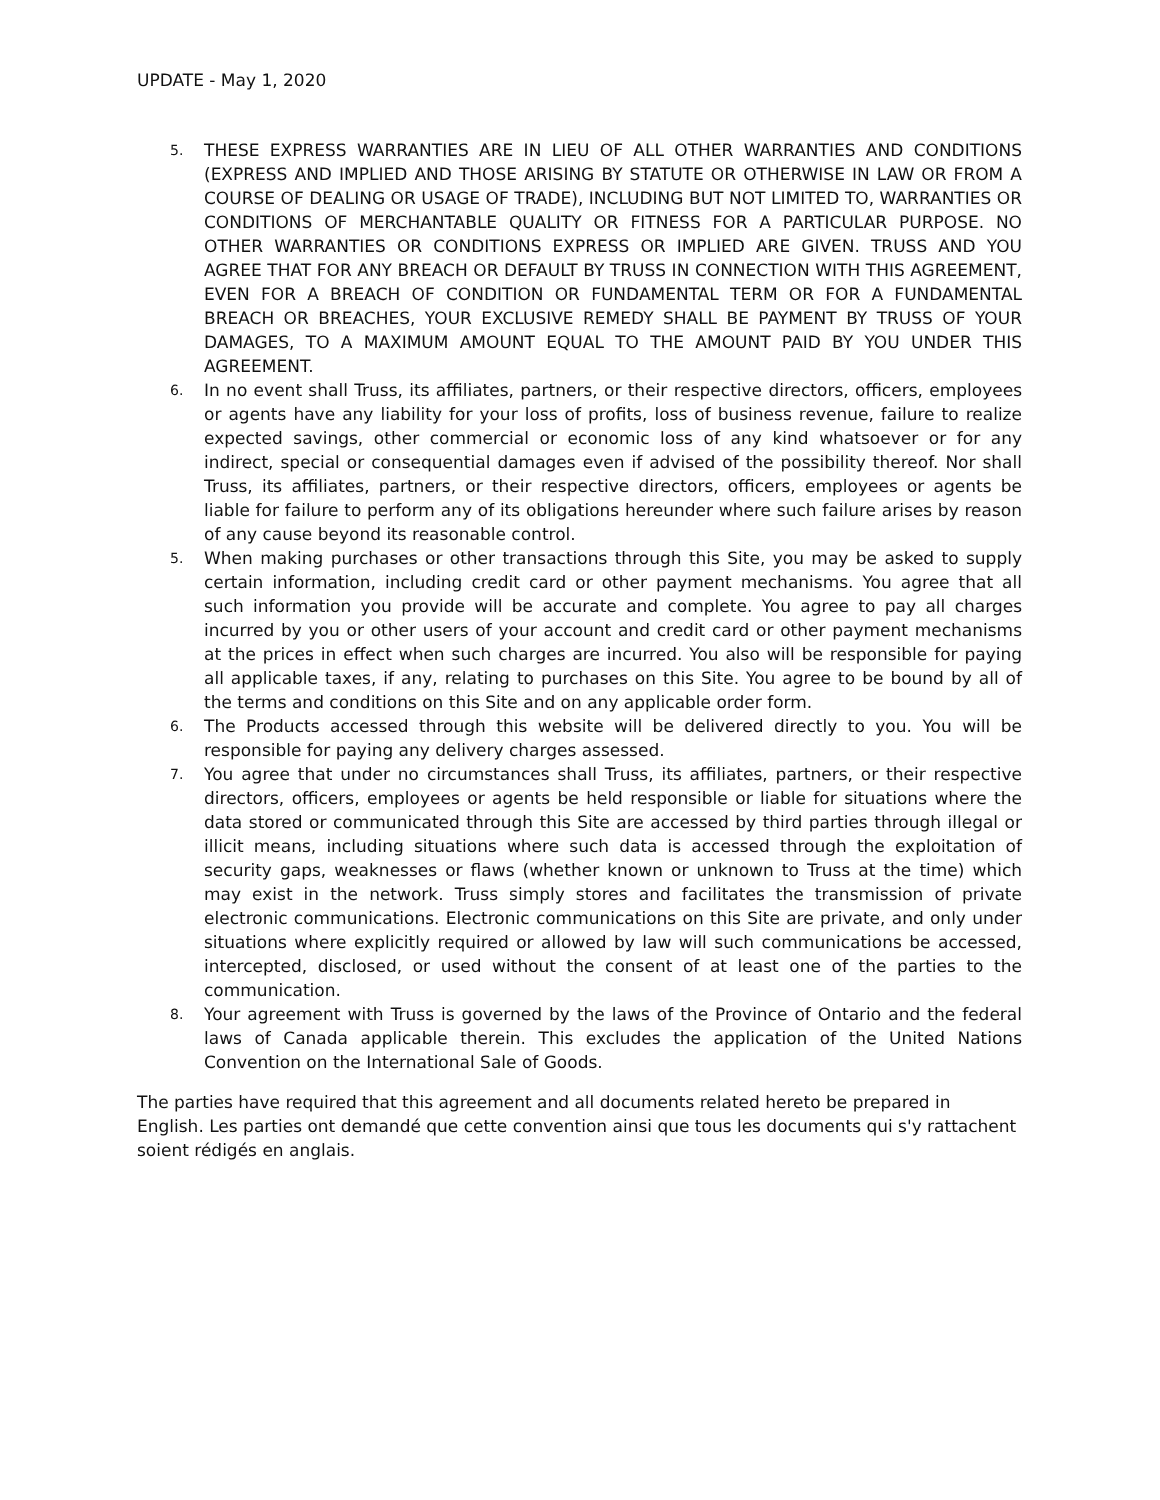UPDATE - May 1, 2020
5.
THESE EXPRESS WARRANTIES ARE IN LIEU OF ALL OTHER WARRANTIES AND CONDITIONS (EXPRESS AND IMPLIED AND THOSE ARISING BY STATUTE OR OTHERWISE IN LAW OR FROM A COURSE OF DEALING OR USAGE OF TRADE), INCLUDING BUT NOT LIMITED TO, WARRANTIES OR CONDITIONS OF MERCHANTABLE QUALITY OR FITNESS FOR A PARTICULAR PURPOSE. NO OTHER WARRANTIES OR CONDITIONS EXPRESS OR IMPLIED ARE GIVEN. TRUSS AND YOU AGREE THAT FOR ANY BREACH OR DEFAULT BY TRUSS IN CONNECTION WITH THIS AGREEMENT, EVEN FOR A BREACH OF CONDITION OR FUNDAMENTAL TERM OR FOR A FUNDAMENTAL BREACH OR BREACHES, YOUR EXCLUSIVE REMEDY SHALL BE PAYMENT BY TRUSS OF YOUR DAMAGES, TO A MAXIMUM AMOUNT EQUAL TO THE AMOUNT PAID BY YOU UNDER THIS AGREEMENT.
6.
In no event shall Truss, its affiliates, partners, or their respective directors, officers, employees or agents have any liability for your loss of profits, loss of business revenue, failure to realize expected savings, other commercial or economic loss of any kind whatsoever or for any indirect, special or consequential damages even if advised of the possibility thereof. Nor shall Truss, its affiliates, partners, or their respective directors, officers, employees or agents be liable for failure to perform any of its obligations hereunder where such failure arises by reason of any cause beyond its reasonable control.
5.
When making purchases or other transactions through this Site, you may be asked to supply certain information, including credit card or other payment mechanisms. You agree that all such information you provide will be accurate and complete. You agree to pay all charges incurred by you or other users of your account and credit card or other payment mechanisms at the prices in effect when such charges are incurred. You also will be responsible for paying all applicable taxes, if any, relating to purchases on this Site. You agree to be bound by all of the terms and conditions on this Site and on any applicable order form.
6.
The Products accessed through this website will be delivered directly to you. You will be responsible for paying any delivery charges assessed.
7.
You agree that under no circumstances shall Truss, its affiliates, partners, or their respective directors, officers, employees or agents be held responsible or liable for situations where the data stored or communicated through this Site are accessed by third parties through illegal or illicit means, including situations where such data is accessed through the exploitation of security gaps, weaknesses or flaws (whether known or unknown to Truss at the time) which may exist in the network. Truss simply stores and facilitates the transmission of private electronic communications. Electronic communications on this Site are private, and only under situations where explicitly required or allowed by law will such communications be accessed, intercepted, disclosed, or used without the consent of at least one of the parties to the communication.
8.
Your agreement with Truss is governed by the laws of the Province of Ontario and the federal laws of Canada applicable therein. This excludes the application of the United Nations Convention on the International Sale of Goods.
The parties have required that this agreement and all documents related hereto be prepared in English. Les parties ont demandé que cette convention ainsi que tous les documents qui s'y rattachent soient rédigés en anglais.